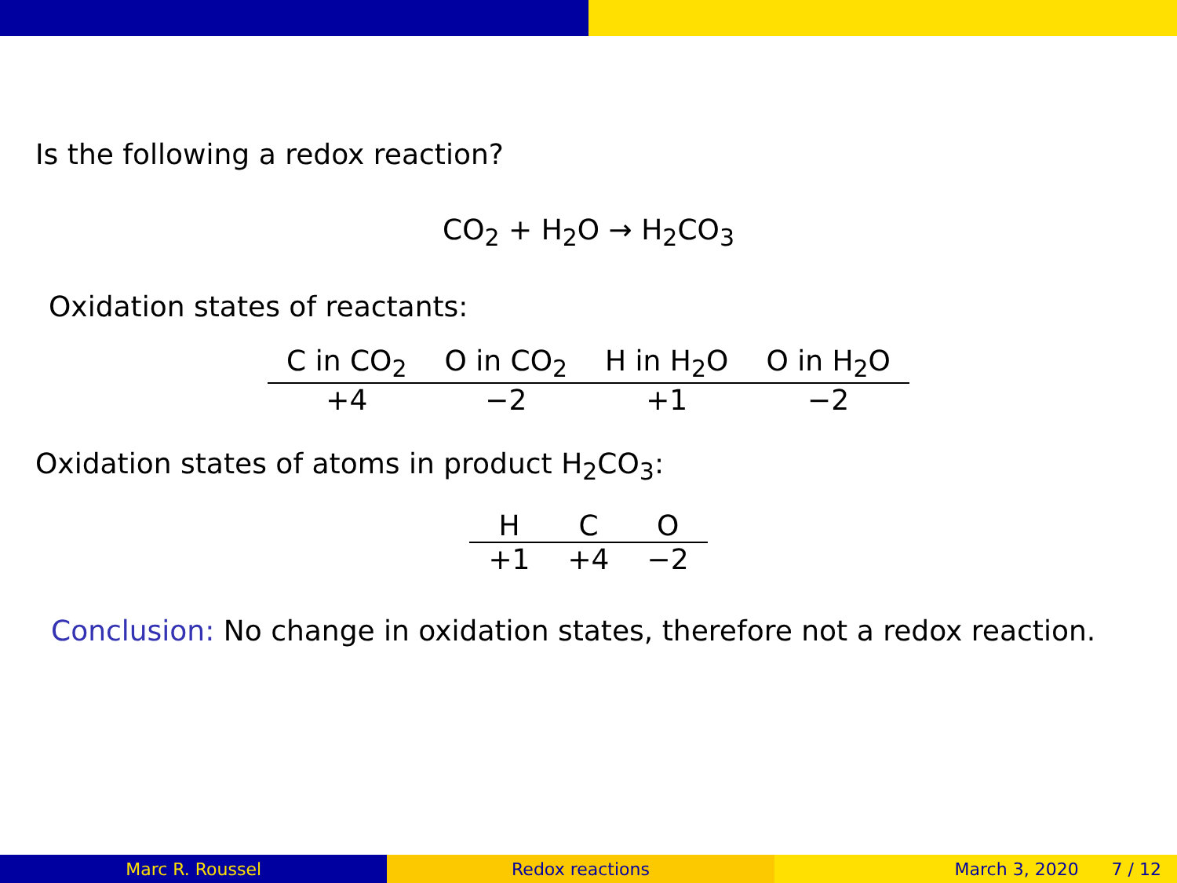Is the following a redox reaction?
CO<sub>2</sub> + H<sub>2</sub>O → H<sub>2</sub>CO<sub>3</sub>
Oxidation states of reactants:
| C in CO<sub>2</sub> | O in CO<sub>2</sub> | H in H<sub>2</sub>O | O in H<sub>2</sub>O |
| --- | --- | --- | --- |
| +4 | −2 | +1 | −2 |
Oxidation states of atoms in product H<sub>2</sub>CO<sub>3</sub>:
| H | C | O |
| --- | --- | --- |
| +1 | +4 | −2 |
Conclusion: No change in oxidation states, therefore not a redox reaction.
Marc R. Roussel Redox reactions March 3, 2020 7 / 12